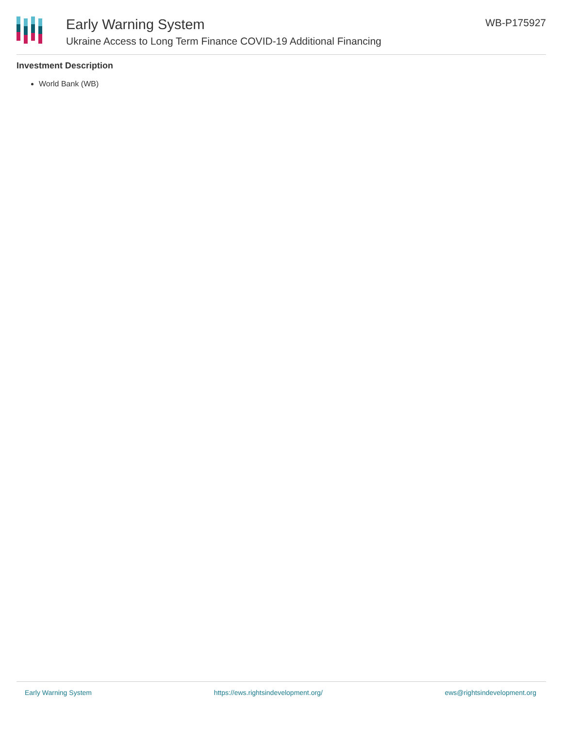Early Warning System
Ukraine Access to Long Term Finance COVID-19 Additional Financing
WB-P175927
Investment Description
World Bank (WB)
Early Warning System https://ews.rightsindevelopment.org/ ews@rightsindevelopment.org